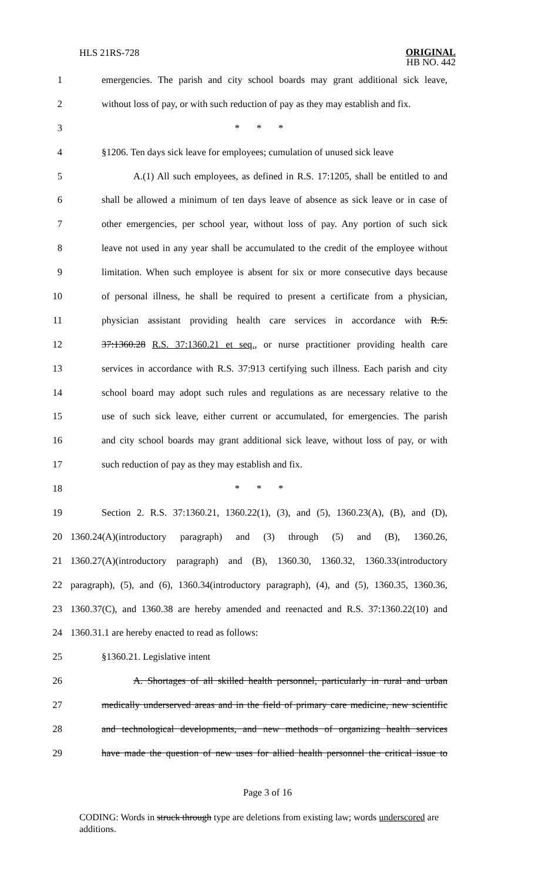HLS 21RS-728
ORIGINAL
HB NO. 442
1 emergencies. The parish and city school boards may grant additional sick leave,
2 without loss of pay, or with such reduction of pay as they may establish and fix.
3 * * *
4 §1206. Ten days sick leave for employees; cumulation of unused sick leave
5 A.(1) All such employees, as defined in R.S. 17:1205, shall be entitled to and
6 shall be allowed a minimum of ten days leave of absence as sick leave or in case of
7 other emergencies, per school year, without loss of pay. Any portion of such sick
8 leave not used in any year shall be accumulated to the credit of the employee without
9 limitation. When such employee is absent for six or more consecutive days because
10 of personal illness, he shall be required to present a certificate from a physician,
11 physician assistant providing health care services in accordance with R.S.
12 37:1360.28 R.S. 37:1360.21 et seq., or nurse practitioner providing health care
13 services in accordance with R.S. 37:913 certifying such illness. Each parish and city
14 school board may adopt such rules and regulations as are necessary relative to the
15 use of such sick leave, either current or accumulated, for emergencies. The parish
16 and city school boards may grant additional sick leave, without loss of pay, or with
17 such reduction of pay as they may establish and fix.
18 * * *
19 Section 2. R.S. 37:1360.21, 1360.22(1), (3), and (5), 1360.23(A), (B), and (D),
20 1360.24(A)(introductory paragraph) and (3) through (5) and (B), 1360.26,
21 1360.27(A)(introductory paragraph) and (B), 1360.30, 1360.32, 1360.33(introductory
22 paragraph), (5), and (6), 1360.34(introductory paragraph), (4), and (5), 1360.35, 1360.36,
23 1360.37(C), and 1360.38 are hereby amended and reenacted and R.S. 37:1360.22(10) and
24 1360.31.1 are hereby enacted to read as follows:
25 §1360.21. Legislative intent
26 A. Shortages of all skilled health personnel, particularly in rural and urban
27 medically underserved areas and in the field of primary care medicine, new scientific
28 and technological developments, and new methods of organizing health services
29 have made the question of new uses for allied health personnel the critical issue to
Page 3 of 16
CODING: Words in struck through type are deletions from existing law; words underscored are additions.